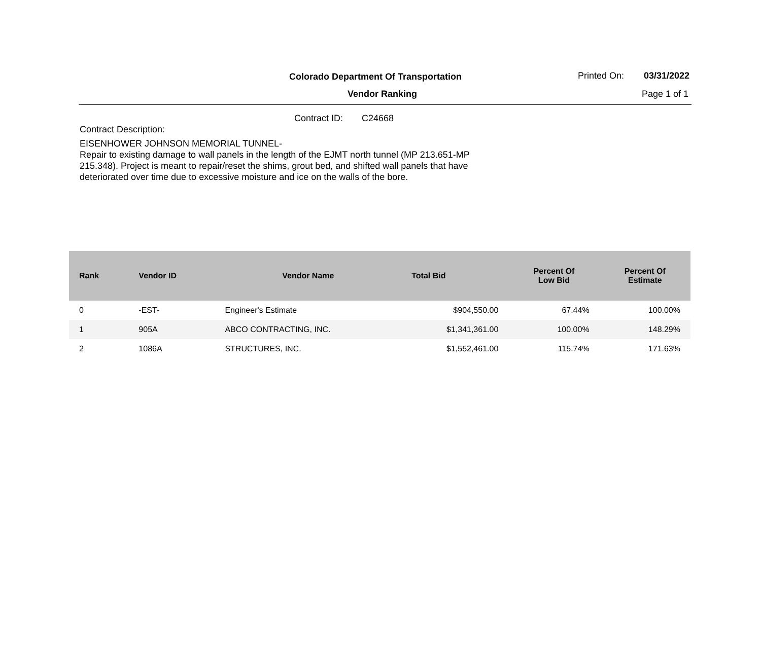Colorado Department Of Transportation
Printed On: 03/31/2022
Vendor Ranking Page 1 of 1
Contract ID: C24668
Contract Description:
EISENHOWER JOHNSON MEMORIAL TUNNEL-
Repair to existing damage to wall panels in the length of the EJMT north tunnel (MP 213.651-MP 215.348). Project is meant to repair/reset the shims, grout bed, and shifted wall panels that have deteriorated over time due to excessive moisture and ice on the walls of the bore.
| Rank | Vendor ID | Vendor Name | Total Bid | Percent Of Low Bid | Percent Of Estimate |
| --- | --- | --- | --- | --- | --- |
| 0 | -EST- | Engineer's Estimate | $904,550.00 | 67.44% | 100.00% |
| 1 | 905A | ABCO CONTRACTING, INC. | $1,341,361.00 | 100.00% | 148.29% |
| 2 | 1086A | STRUCTURES, INC. | $1,552,461.00 | 115.74% | 171.63% |